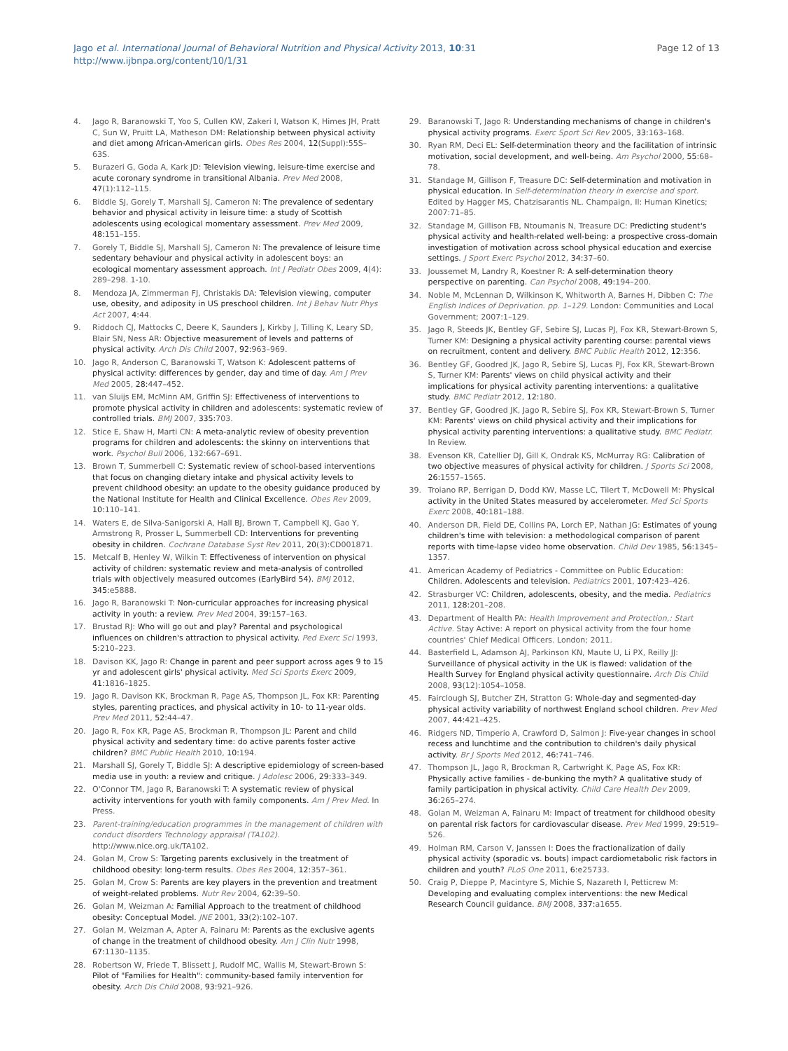Jago et al. International Journal of Behavioral Nutrition and Physical Activity 2013, 10:31
http://www.ijbnpa.org/content/10/1/31
Page 12 of 13
4. Jago R, Baranowski T, Yoo S, Cullen KW, Zakeri I, Watson K, Himes JH, Pratt C, Sun W, Pruitt LA, Matheson DM: Relationship between physical activity and diet among African-American girls. Obes Res 2004, 12(Suppl):55S–63S.
5. Burazeri G, Goda A, Kark JD: Television viewing, leisure-time exercise and acute coronary syndrome in transitional Albania. Prev Med 2008, 47(1):112–115.
6. Biddle SJ, Gorely T, Marshall SJ, Cameron N: The prevalence of sedentary behavior and physical activity in leisure time: a study of Scottish adolescents using ecological momentary assessment. Prev Med 2009, 48: 151–155.
7. Gorely T, Biddle SJ, Marshall SJ, Cameron N: The prevalence of leisure time sedentary behaviour and physical activity in adolescent boys: an ecological momentary assessment approach. Int J Pediatr Obes 2009, 4(4): 289–298. 1-10.
8. Mendoza JA, Zimmerman FJ, Christakis DA: Television viewing, computer use, obesity, and adiposity in US preschool children. Int J Behav Nutr Phys Act 2007, 4: 44.
9. Riddoch CJ, Mattocks C, Deere K, Saunders J, Kirkby J, Tilling K, Leary SD, Blair SN, Ness AR: Objective measurement of levels and patterns of physical activity. Arch Dis Child 2007, 92: 963–969.
10. Jago R, Anderson C, Baranowski T, Watson K: Adolescent patterns of physical activity: differences by gender, day and time of day. Am J Prev Med 2005, 28: 447–452.
11. van Sluijs EM, McMinn AM, Griffin SJ: Effectiveness of interventions to promote physical activity in children and adolescents: systematic review of controlled trials. BMJ 2007, 335: 703.
12. Stice E, Shaw H, Marti CN: A meta-analytic review of obesity prevention programs for children and adolescents: the skinny on interventions that work. Psychol Bull 2006, 132:667–691.
13. Brown T, Summerbell C: Systematic review of school-based interventions that focus on changing dietary intake and physical activity levels to prevent childhood obesity: an update to the obesity guidance produced by the National Institute for Health and Clinical Excellence. Obes Rev 2009, 10: 110–141.
14. Waters E, de Silva-Sanigorski A, Hall BJ, Brown T, Campbell KJ, Gao Y, Armstrong R, Prosser L, Summerbell CD: Interventions for preventing obesity in children. Cochrane Database Syst Rev 2011, 20(3):CD001871.
15. Metcalf B, Henley W, Wilkin T: Effectiveness of intervention on physical activity of children: systematic review and meta-analysis of controlled trials with objectively measured outcomes (EarlyBird 54). BMJ 2012, 345: e5888.
16. Jago R, Baranowski T: Non-curricular approaches for increasing physical activity in youth: a review. Prev Med 2004, 39: 157–163.
17. Brustad RJ: Who will go out and play? Parental and psychological influences on children's attraction to physical activity. Ped Exerc Sci 1993, 5: 210–223.
18. Davison KK, Jago R: Change in parent and peer support across ages 9 to 15 yr and adolescent girls' physical activity. Med Sci Sports Exerc 2009, 41: 1816–1825.
19. Jago R, Davison KK, Brockman R, Page AS, Thompson JL, Fox KR: Parenting styles, parenting practices, and physical activity in 10- to 11-year olds. Prev Med 2011, 52: 44–47.
20. Jago R, Fox KR, Page AS, Brockman R, Thompson JL: Parent and child physical activity and sedentary time: do active parents foster active children? BMC Public Health 2010, 10: 194.
21. Marshall SJ, Gorely T, Biddle SJ: A descriptive epidemiology of screen-based media use in youth: a review and critique. J Adolesc 2006, 29: 333–349.
22. O'Connor TM, Jago R, Baranowski T: A systematic review of physical activity interventions for youth with family components. Am J Prev Med. In Press.
23. Parent-training/education programmes in the management of children with conduct disorders Technology appraisal (TA102). http://www.nice.org.uk/TA102.
24. Golan M, Crow S: Targeting parents exclusively in the treatment of childhood obesity: long-term results. Obes Res 2004, 12: 357–361.
25. Golan M, Crow S: Parents are key players in the prevention and treatment of weight-related problems. Nutr Rev 2004, 62: 39–50.
26. Golan M, Weizman A: Familial Approach to the treatment of childhood obesity: Conceptual Model. JNE 2001, 33(2):102–107.
27. Golan M, Weizman A, Apter A, Fainaru M: Parents as the exclusive agents of change in the treatment of childhood obesity. Am J Clin Nutr 1998, 67: 1130–1135.
28. Robertson W, Friede T, Blissett J, Rudolf MC, Wallis M, Stewart-Brown S: Pilot of "Families for Health": community-based family intervention for obesity. Arch Dis Child 2008, 93: 921–926.
29. Baranowski T, Jago R: Understanding mechanisms of change in children's physical activity programs. Exerc Sport Sci Rev 2005, 33: 163–168.
30. Ryan RM, Deci EL: Self-determination theory and the facilitation of intrinsic motivation, social development, and well-being. Am Psychol 2000, 55: 68–78.
31. Standage M, Gillison F, Treasure DC: Self-determination and motivation in physical education. In Self-determination theory in exercise and sport. Edited by Hagger MS, Chatzisarantis NL. Champaign, Il: Human Kinetics; 2007:71–85.
32. Standage M, Gillison FB, Ntoumanis N, Treasure DC: Predicting student's physical activity and health-related well-being: a prospective cross-domain investigation of motivation across school physical education and exercise settings. J Sport Exerc Psychol 2012, 34: 37–60.
33. Joussemet M, Landry R, Koestner R: A self-determination theory perspective on parenting. Can Psychol 2008, 49: 194–200.
34. Noble M, McLennan D, Wilkinson K, Whitworth A, Barnes H, Dibben C: The English Indices of Deprivation. pp. 1–129. London: Communities and Local Government; 2007:1–129.
35. Jago R, Steeds JK, Bentley GF, Sebire SJ, Lucas PJ, Fox KR, Stewart-Brown S, Turner KM: Designing a physical activity parenting course: parental views on recruitment, content and delivery. BMC Public Health 2012, 12: 356.
36. Bentley GF, Goodred JK, Jago R, Sebire SJ, Lucas PJ, Fox KR, Stewart-Brown S, Turner KM: Parents' views on child physical activity and their implications for physical activity parenting interventions: a qualitative study. BMC Pediatr 2012, 12: 180.
37. Bentley GF, Goodred JK, Jago R, Sebire SJ, Fox KR, Stewart-Brown S, Turner KM: Parents' views on child physical activity and their implications for physical activity parenting interventions: a qualitative study. BMC Pediatr. In Review.
38. Evenson KR, Catellier DJ, Gill K, Ondrak KS, McMurray RG: Calibration of two objective measures of physical activity for children. J Sports Sci 2008, 26: 1557–1565.
39. Troiano RP, Berrigan D, Dodd KW, Masse LC, Tilert T, McDowell M: Physical activity in the United States measured by accelerometer. Med Sci Sports Exerc 2008, 40: 181–188.
40. Anderson DR, Field DE, Collins PA, Lorch EP, Nathan JG: Estimates of young children's time with television: a methodological comparison of parent reports with time-lapse video home observation. Child Dev 1985, 56: 1345–1357.
41. American Academy of Pediatrics - Committee on Public Education: Children. Adolescents and television. Pediatrics 2001, 107: 423–426.
42. Strasburger VC: Children, adolescents, obesity, and the media. Pediatrics 2011, 128: 201–208.
43. Department of Health PA: Health Improvement and Protection,: Start Active. Stay Active: A report on physical activity from the four home countries' Chief Medical Officers. London; 2011.
44. Basterfield L, Adamson AJ, Parkinson KN, Maute U, Li PX, Reilly JJ: Surveillance of physical activity in the UK is flawed: validation of the Health Survey for England physical activity questionnaire. Arch Dis Child 2008, 93(12):1054–1058.
45. Fairclough SJ, Butcher ZH, Stratton G: Whole-day and segmented-day physical activity variability of northwest England school children. Prev Med 2007, 44: 421–425.
46. Ridgers ND, Timperio A, Crawford D, Salmon J: Five-year changes in school recess and lunchtime and the contribution to children's daily physical activity. Br J Sports Med 2012, 46: 741–746.
47. Thompson JL, Jago R, Brockman R, Cartwright K, Page AS, Fox KR: Physically active families - de-bunking the myth? A qualitative study of family participation in physical activity. Child Care Health Dev 2009, 36: 265–274.
48. Golan M, Weizman A, Fainaru M: Impact of treatment for childhood obesity on parental risk factors for cardiovascular disease. Prev Med 1999, 29: 519–526.
49. Holman RM, Carson V, Janssen I: Does the fractionalization of daily physical activity (sporadic vs. bouts) impact cardiometabolic risk factors in children and youth? PLoS One 2011, 6: e25733.
50. Craig P, Dieppe P, Macintyre S, Michie S, Nazareth I, Petticrew M: Developing and evaluating complex interventions: the new Medical Research Council guidance. BMJ 2008, 337: a1655.